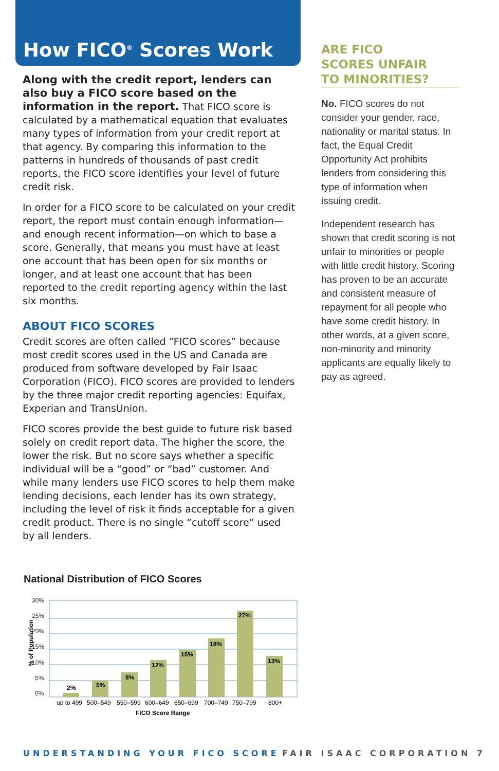How FICO<sup>®</sup> Scores Work
Along with the credit report, lenders can also buy a FICO score based on the information in the report. That FICO score is calculated by a mathematical equation that evaluates many types of information from your credit report at that agency. By comparing this information to the patterns in hundreds of thousands of past credit reports, the FICO score identifies your level of future credit risk.
In order for a FICO score to be calculated on your credit report, the report must contain enough information—and enough recent information—on which to base a score. Generally, that means you must have at least one account that has been open for six months or longer, and at least one account that has been reported to the credit reporting agency within the last six months.
ABOUT FICO SCORES
Credit scores are often called “FICO scores” because most credit scores used in the US and Canada are produced from software developed by Fair Isaac Corporation (FICO). FICO scores are provided to lenders by the three major credit reporting agencies: Equifax, Experian and TransUnion.
FICO scores provide the best guide to future risk based solely on credit report data. The higher the score, the lower the risk. But no score says whether a specific individual will be a “good” or “bad” customer. And while many lenders use FICO scores to help them make lending decisions, each lender has its own strategy, including the level of risk it finds acceptable for a given credit product. There is no single “cutoff score” used by all lenders.
National Distribution of FICO Scores
% of Population
30%
25%
20%
15%
10%
5%
0%
2%
5%
8%
12%
15%
18%
27%
13%
up to 499
500–549
550–599
600–649
650–699
700–749
750–799
800+
FICO Score Range
ARE FICO
SCORES UNFAIR
TO MINORITIES?
No. FICO scores do not consider your gender, race, nationality or marital status. In fact, the Equal Credit Opportunity Act prohibits lenders from considering this type of information when issuing credit.
Independent research has shown that credit scoring is not unfair to minorities or people with little credit history. Scoring has proven to be an accurate and consistent measure of repayment for all people who have some credit history. In other words, at a given score, non-minority and minority applicants are equally likely to pay as agreed.
UNDERSTANDING YOUR FICO SCORE FAIR ISAAC CORPORATION 7